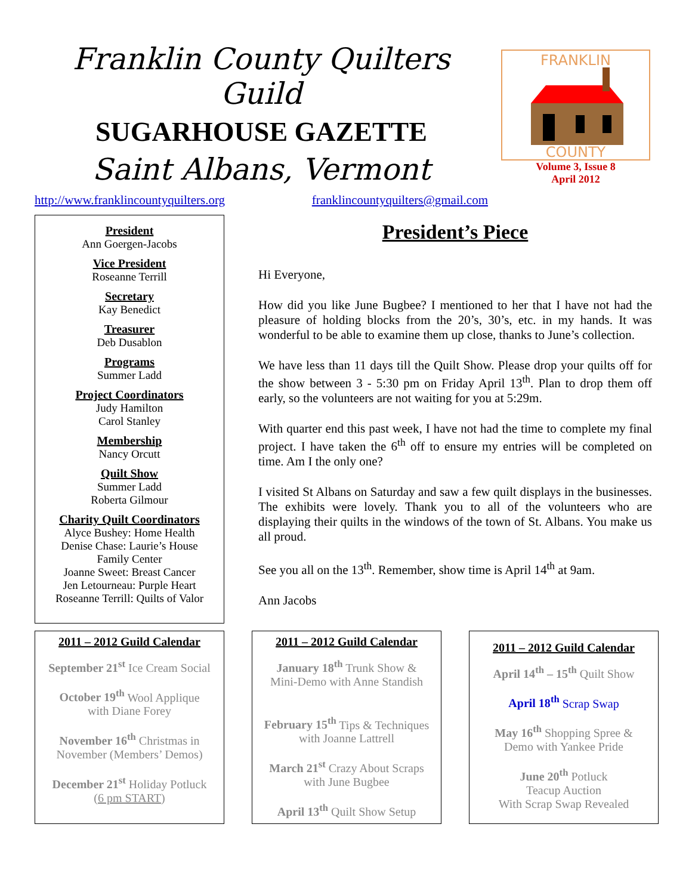Franklin County Quilters Guild
SUGARHOUSE GAZETTE
Saint Albans, Vermont
http://www.franklincountyquilters.org franklincountyquilters@gmail.com
FRANKLIN
COUNTY
Volume 3, Issue 8
April 2012
President
Ann Goergen-Jacobs
Vice President
Roseanne Terrill
Secretary
Kay Benedict
Treasurer
Deb Dusablon
Programs
Summer Ladd
Project Coordinators
Judy Hamilton
Carol Stanley
Membership
Nancy Orcutt
Quilt Show
Summer Ladd
Roberta Gilmour
Charity Quilt Coordinators
Alyce Bushey: Home Health
Denise Chase: Laurie’s House
Family Center
Joanne Sweet: Breast Cancer
Jen Letourneau: Purple Heart
Roseanne Terrill: Quilts of Valor
President’s Piece
Hi Everyone,
How did you like June Bugbee? I mentioned to her that I have not had the pleasure of holding blocks from the 20’s, 30’s, etc. in my hands. It was wonderful to be able to examine them up close, thanks to June’s collection.
We have less than 11 days till the Quilt Show. Please drop your quilts off for the show between 3 - 5:30 pm on Friday April 13<sup>th</sup>. Plan to drop them off early, so the volunteers are not waiting for you at 5:29m.
With quarter end this past week, I have not had the time to complete my final project. I have taken the 6<sup>th</sup> off to ensure my entries will be completed on time. Am I the only one?
I visited St Albans on Saturday and saw a few quilt displays in the businesses. The exhibits were lovely. Thank you to all of the volunteers who are displaying their quilts in the windows of the town of St. Albans. You make us all proud.
See you all on the 13<sup>th</sup>. Remember, show time is April 14<sup>th</sup> at 9am.
Ann Jacobs
2011 – 2012 Guild Calendar
September 21<sup>st</sup> Ice Cream Social
October 19<sup>th</sup> Wool Applique
with Diane Forey
November 16<sup>th</sup> Christmas in
November (Members’ Demos)
December 21<sup>st</sup> Holiday Potluck
(6 pm START)
2011 – 2012 Guild Calendar
January 18<sup>th</sup> Trunk Show &
Mini-Demo with Anne Standish
February 15<sup>th</sup> Tips & Techniques
with Joanne Lattrell
March 21<sup>st</sup> Crazy About Scraps
with June Bugbee
April 13<sup>th</sup> Quilt Show Setup
2011 – 2012 Guild Calendar
April 14<sup>th</sup> – 15<sup>th</sup> Quilt Show
April 18<sup>th</sup> Scrap Swap
May 16<sup>th</sup> Shopping Spree &
Demo with Yankee Pride
June 20<sup>th</sup> Potluck
Teacup Auction
With Scrap Swap Revealed